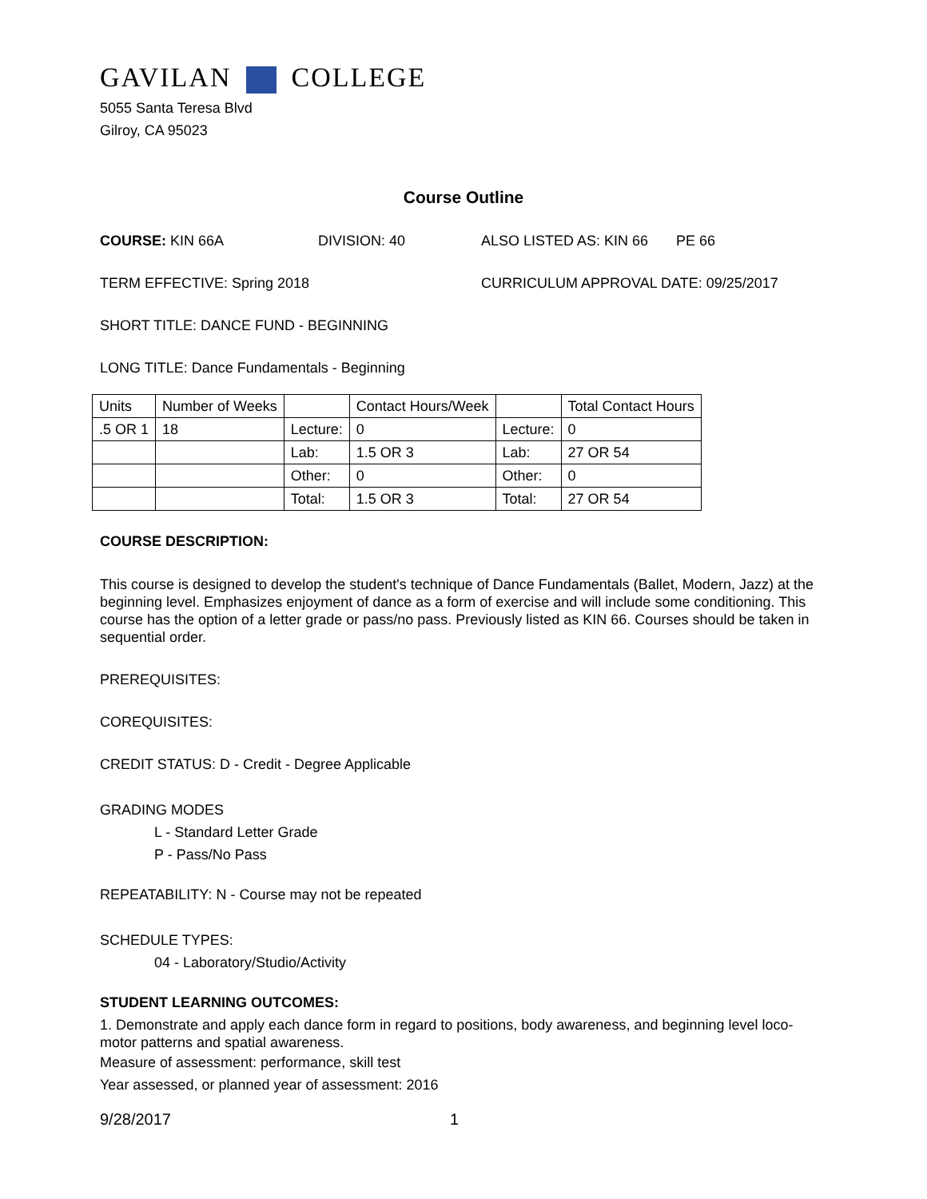GAVILAN COLLEGE
5055 Santa Teresa Blvd
Gilroy, CA 95023
Course Outline
COURSE: KIN 66A DIVISION: 40 ALSO LISTED AS: KIN 66 PE 66
TERM EFFECTIVE: Spring 2018 CURRICULUM APPROVAL DATE: 09/25/2017
SHORT TITLE: DANCE FUND - BEGINNING
LONG TITLE: Dance Fundamentals - Beginning
| Units | Number of Weeks | | Contact Hours/Week | | Total Contact Hours |
| .5 OR 1 | 18 | Lecture: | 0 | Lecture: | 0 |
| | | Lab: | 1.5 OR 3 | Lab: | 27 OR 54 |
| | | Other: | 0 | Other: | 0 |
| | | Total: | 1.5 OR 3 | Total: | 27 OR 54 |
COURSE DESCRIPTION:
This course is designed to develop the student's technique of Dance Fundamentals (Ballet, Modern, Jazz) at the beginning level. Emphasizes enjoyment of dance as a form of exercise and will include some conditioning. This course has the option of a letter grade or pass/no pass. Previously listed as KIN 66. Courses should be taken in sequential order.
PREREQUISITES:
COREQUISITES:
CREDIT STATUS: D - Credit - Degree Applicable
GRADING MODES
L - Standard Letter Grade
P - Pass/No Pass
REPEATABILITY: N - Course may not be repeated
SCHEDULE TYPES:
04 - Laboratory/Studio/Activity
STUDENT LEARNING OUTCOMES:
1. Demonstrate and apply each dance form in regard to positions, body awareness, and beginning level loco-motor patterns and spatial awareness.
Measure of assessment: performance, skill test
Year assessed, or planned year of assessment: 2016
9/28/2017 1